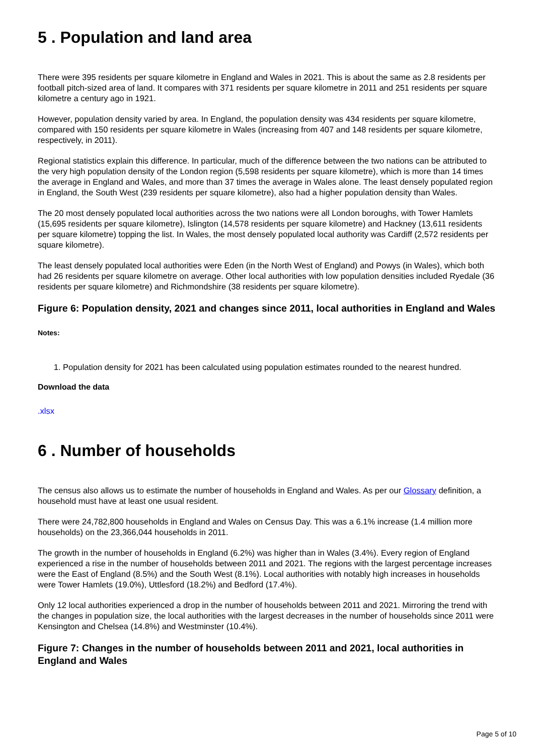5 . Population and land area
There were 395 residents per square kilometre in England and Wales in 2021. This is about the same as 2.8 residents per football pitch-sized area of land. It compares with 371 residents per square kilometre in 2011 and 251 residents per square kilometre a century ago in 1921.
However, population density varied by area. In England, the population density was 434 residents per square kilometre, compared with 150 residents per square kilometre in Wales (increasing from 407 and 148 residents per square kilometre, respectively, in 2011).
Regional statistics explain this difference. In particular, much of the difference between the two nations can be attributed to the very high population density of the London region (5,598 residents per square kilometre), which is more than 14 times the average in England and Wales, and more than 37 times the average in Wales alone. The least densely populated region in England, the South West (239 residents per square kilometre), also had a higher population density than Wales.
The 20 most densely populated local authorities across the two nations were all London boroughs, with Tower Hamlets (15,695 residents per square kilometre), Islington (14,578 residents per square kilometre) and Hackney (13,611 residents per square kilometre) topping the list. In Wales, the most densely populated local authority was Cardiff (2,572 residents per square kilometre).
The least densely populated local authorities were Eden (in the North West of England) and Powys (in Wales), which both had 26 residents per square kilometre on average. Other local authorities with low population densities included Ryedale (36 residents per square kilometre) and Richmondshire (38 residents per square kilometre).
Figure 6: Population density, 2021 and changes since 2011, local authorities in England and Wales
Notes:
1. Population density for 2021 has been calculated using population estimates rounded to the nearest hundred.
Download the data
.xlsx
6 . Number of households
The census also allows us to estimate the number of households in England and Wales. As per our Glossary definition, a household must have at least one usual resident.
There were 24,782,800 households in England and Wales on Census Day. This was a 6.1% increase (1.4 million more households) on the 23,366,044 households in 2011.
The growth in the number of households in England (6.2%) was higher than in Wales (3.4%). Every region of England experienced a rise in the number of households between 2011 and 2021. The regions with the largest percentage increases were the East of England (8.5%) and the South West (8.1%). Local authorities with notably high increases in households were Tower Hamlets (19.0%), Uttlesford (18.2%) and Bedford (17.4%).
Only 12 local authorities experienced a drop in the number of households between 2011 and 2021. Mirroring the trend with the changes in population size, the local authorities with the largest decreases in the number of households since 2011 were Kensington and Chelsea (14.8%) and Westminster (10.4%).
Figure 7: Changes in the number of households between 2011 and 2021, local authorities in England and Wales
Page 5 of 10